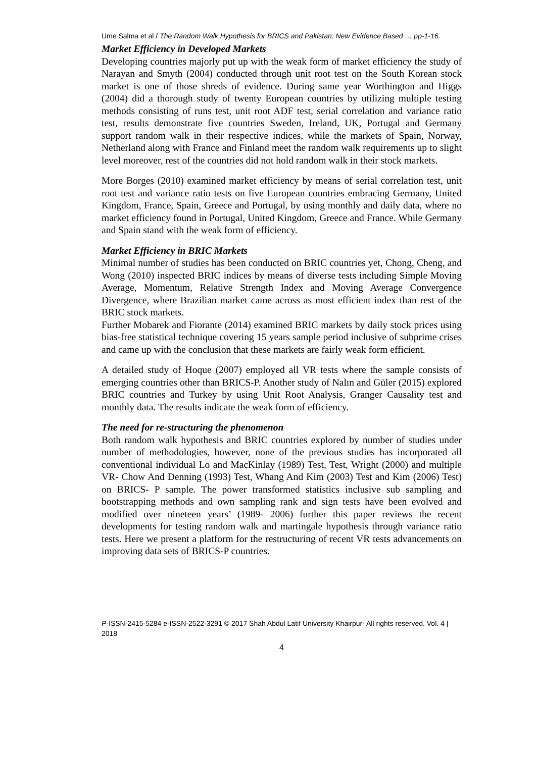Ume Salma et al / The Random Walk Hypothesis for BRICS and Pakistan: New Evidence Based … pp-1-16.
Market Efficiency in Developed Markets
Developing countries majorly put up with the weak form of market efficiency the study of Narayan and Smyth (2004) conducted through unit root test on the South Korean stock market is one of those shreds of evidence. During same year Worthington and Higgs (2004) did a thorough study of twenty European countries by utilizing multiple testing methods consisting of runs test, unit root ADF test, serial correlation and variance ratio test, results demonstrate five countries Sweden, Ireland, UK, Portugal and Germany support random walk in their respective indices, while the markets of Spain, Norway, Netherland along with France and Finland meet the random walk requirements up to slight level moreover, rest of the countries did not hold random walk in their stock markets.
More Borges (2010) examined market efficiency by means of serial correlation test, unit root test and variance ratio tests on five European countries embracing Germany, United Kingdom, France, Spain, Greece and Portugal, by using monthly and daily data, where no market efficiency found in Portugal, United Kingdom, Greece and France. While Germany and Spain stand with the weak form of efficiency.
Market Efficiency in BRIC Markets
Minimal number of studies has been conducted on BRIC countries yet, Chong, Cheng, and Wong (2010) inspected BRIC indices by means of diverse tests including Simple Moving Average, Momentum, Relative Strength Index and Moving Average Convergence Divergence, where Brazilian market came across as most efficient index than rest of the BRIC stock markets.
Further Mobarek and Fiorante (2014) examined BRIC markets by daily stock prices using bias-free statistical technique covering 15 years sample period inclusive of subprime crises and came up with the conclusion that these markets are fairly weak form efficient.
A detailed study of Hoque (2007) employed all VR tests where the sample consists of emerging countries other than BRICS-P. Another study of Nalın and Güler (2015) explored BRIC countries and Turkey by using Unit Root Analysis, Granger Causality test and monthly data. The results indicate the weak form of efficiency.
The need for re-structuring the phenomenon
Both random walk hypothesis and BRIC countries explored by number of studies under number of methodologies, however, none of the previous studies has incorporated all conventional individual Lo and MacKinlay (1989) Test, Test, Wright (2000) and multiple VR- Chow And Denning (1993) Test, Whang And Kim (2003) Test and Kim (2006) Test) on BRICS- P sample. The power transformed statistics inclusive sub sampling and bootstrapping methods and own sampling rank and sign tests have been evolved and modified over nineteen years’ (1989- 2006) further this paper reviews the recent developments for testing random walk and martingale hypothesis through variance ratio tests. Here we present a platform for the restructuring of recent VR tests advancements on improving data sets of BRICS-P countries.
P-ISSN-2415-5284 e-ISSN-2522-3291 © 2017 Shah Abdul Latif University Khairpur- All rights reserved. Vol. 4 | 2018
4